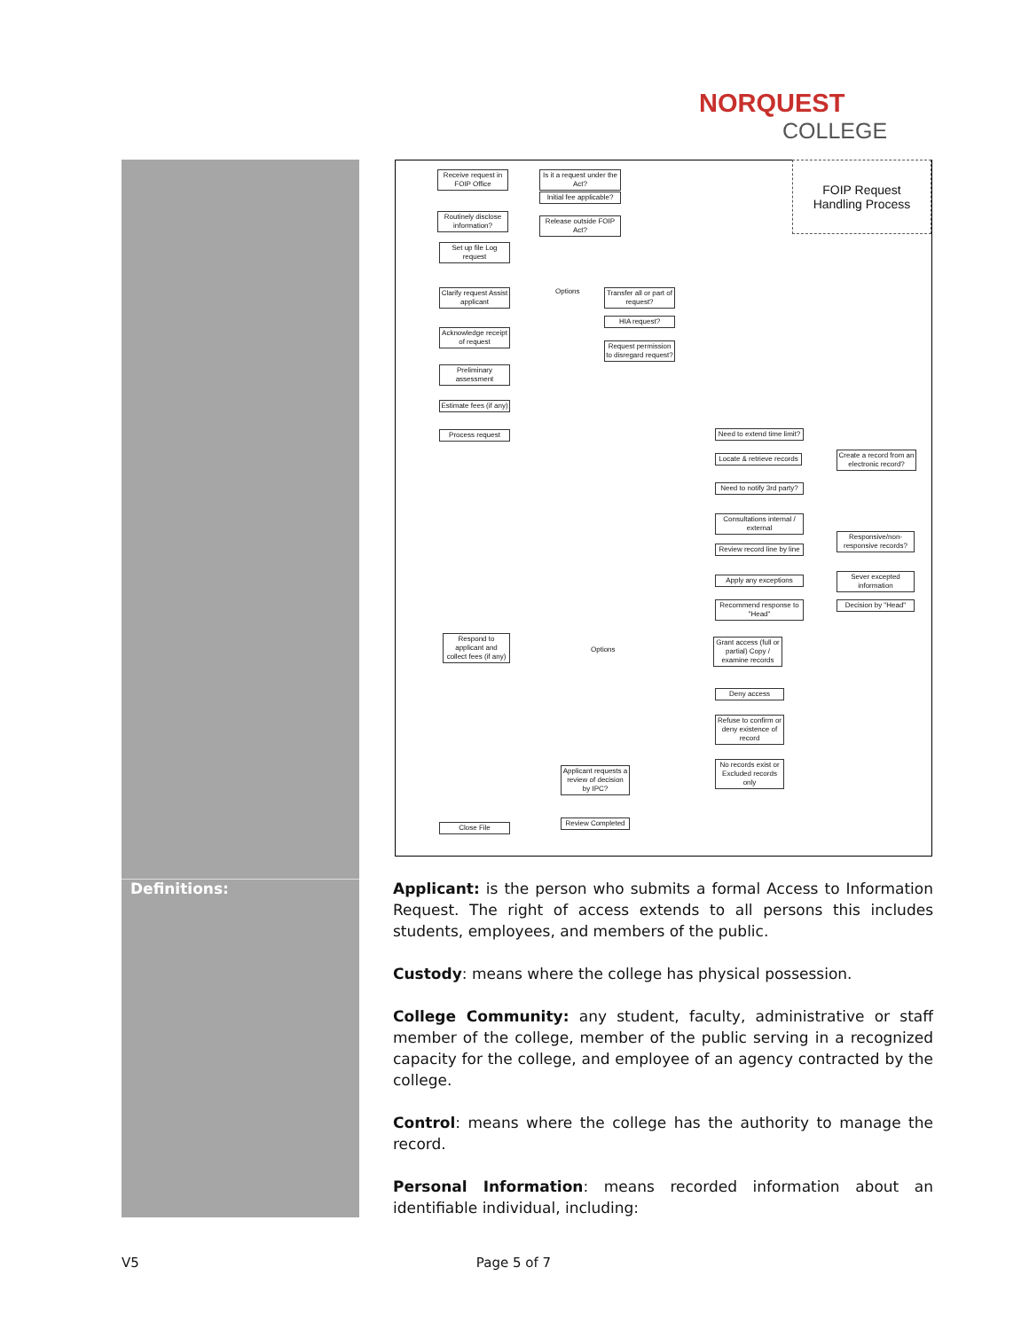NORQUEST
COLLEGE
Definitions:
Receive request in FOIP Office
Is it a request under the Act?
Initial fee applicable?
Routinely disclose information?
Release outside FOIP Act?
Set up file Log request
Clarify request Assist applicant
Options
Transfer all or part of request?
HIA request?
Request permission to disregard request?
Acknowledge receipt of request
Preliminary assessment
Estimate fees (if any)
Process request
Need to extend time limit?
Locate & retrieve records
Create a record from an electronic record?
Need to notify 3rd party?
Consultations internal / external
Review record line by line
Responsive/non-responsive records?
Apply any exceptions
Sever excepted information
Recommend response to "Head"
Decision by "Head"
Respond to applicant and collect fees (if any)
Options
Grant access (full or partial) Copy / examine records
Deny access
Refuse to confirm or deny existence of record
No records exist or Excluded records only
Applicant requests a review of decision by IPC?
Close File
Review Completed
FOIP Request
Handling Process
Applicant: is the person who submits a formal Access to Information Request. The right of access extends to all persons this includes students, employees, and members of the public.
Custody: means where the college has physical possession.
College Community: any student, faculty, administrative or staff member of the college, member of the public serving in a recognized capacity for the college, and employee of an agency contracted by the college.
Control: means where the college has the authority to manage the record.
Personal Information: means recorded information about an identifiable individual, including:
V5 Page 5 of 7